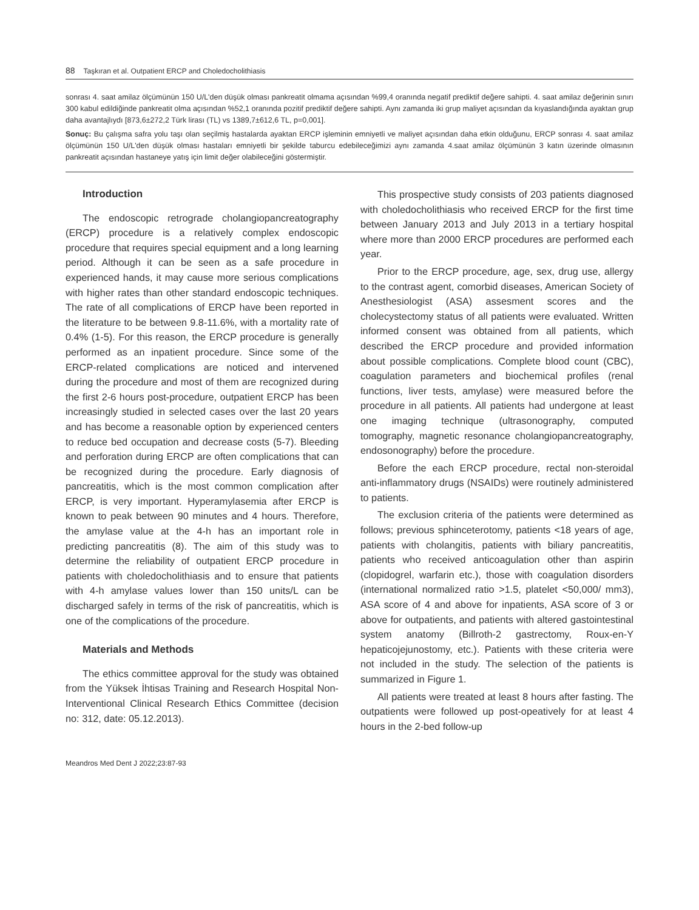88 Taşkıran et al. Outpatient ERCP and Choledocholithiasis
sonrası 4. saat amilaz ölçümünün 150 U/L'den düşük olması pankreatit olmama açısından %99,4 oranında negatif prediktif değere sahipti. 4. saat amilaz değerinin sınırı 300 kabul edildiğinde pankreatit olma açısından %52,1 oranında pozitif prediktif değere sahipti. Aynı zamanda iki grup maliyet açısından da kıyaslandığında ayaktan grup daha avantajlıydı [873,6±272,2 Türk lirası (TL) vs 1389,7±612,6 TL, p=0,001].
Sonuç: Bu çalışma safra yolu taşı olan seçilmiş hastalarda ayaktan ERCP işleminin emniyetli ve maliyet açısından daha etkin olduğunu, ERCP sonrası 4. saat amilaz ölçümünün 150 U/L'den düşük olması hastaları emniyetli bir şekilde taburcu edebileceğimizi aynı zamanda 4.saat amilaz ölçümünün 3 katın üzerinde olmasının pankreatit açısından hastaneye yatış için limit değer olabileceğini göstermiştir.
Introduction
The endoscopic retrograde cholangiopancreatography (ERCP) procedure is a relatively complex endoscopic procedure that requires special equipment and a long learning period. Although it can be seen as a safe procedure in experienced hands, it may cause more serious complications with higher rates than other standard endoscopic techniques. The rate of all complications of ERCP have been reported in the literature to be between 9.8-11.6%, with a mortality rate of 0.4% (1-5). For this reason, the ERCP procedure is generally performed as an inpatient procedure. Since some of the ERCP-related complications are noticed and intervened during the procedure and most of them are recognized during the first 2-6 hours post-procedure, outpatient ERCP has been increasingly studied in selected cases over the last 20 years and has become a reasonable option by experienced centers to reduce bed occupation and decrease costs (5-7). Bleeding and perforation during ERCP are often complications that can be recognized during the procedure. Early diagnosis of pancreatitis, which is the most common complication after ERCP, is very important. Hyperamylasemia after ERCP is known to peak between 90 minutes and 4 hours. Therefore, the amylase value at the 4-h has an important role in predicting pancreatitis (8). The aim of this study was to determine the reliability of outpatient ERCP procedure in patients with choledocholithiasis and to ensure that patients with 4-h amylase values lower than 150 units/L can be discharged safely in terms of the risk of pancreatitis, which is one of the complications of the procedure.
Materials and Methods
The ethics committee approval for the study was obtained from the Yüksek İhtisas Training and Research Hospital Non-Interventional Clinical Research Ethics Committee (decision no: 312, date: 05.12.2013).
This prospective study consists of 203 patients diagnosed with choledocholithiasis who received ERCP for the first time between January 2013 and July 2013 in a tertiary hospital where more than 2000 ERCP procedures are performed each year.
Prior to the ERCP procedure, age, sex, drug use, allergy to the contrast agent, comorbid diseases, American Society of Anesthesiologist (ASA) assesment scores and the cholecystectomy status of all patients were evaluated. Written informed consent was obtained from all patients, which described the ERCP procedure and provided information about possible complications. Complete blood count (CBC), coagulation parameters and biochemical profiles (renal functions, liver tests, amylase) were measured before the procedure in all patients. All patients had undergone at least one imaging technique (ultrasonography, computed tomography, magnetic resonance cholangiopancreatography, endosonography) before the procedure.
Before the each ERCP procedure, rectal non-steroidal anti-inflammatory drugs (NSAIDs) were routinely administered to patients.
The exclusion criteria of the patients were determined as follows; previous sphinceterotomy, patients <18 years of age, patients with cholangitis, patients with biliary pancreatitis, patients who received anticoagulation other than aspirin (clopidogrel, warfarin etc.), those with coagulation disorders (international normalized ratio >1.5, platelet <50,000/ mm3), ASA score of 4 and above for inpatients, ASA score of 3 or above for outpatients, and patients with altered gastointestinal system anatomy (Billroth-2 gastrectomy, Roux-en-Y hepaticojejunostomy, etc.). Patients with these criteria were not included in the study. The selection of the patients is summarized in Figure 1.
All patients were treated at least 8 hours after fasting. The outpatients were followed up post-opeatively for at least 4 hours in the 2-bed follow-up
Meandros Med Dent J 2022;23:87-93